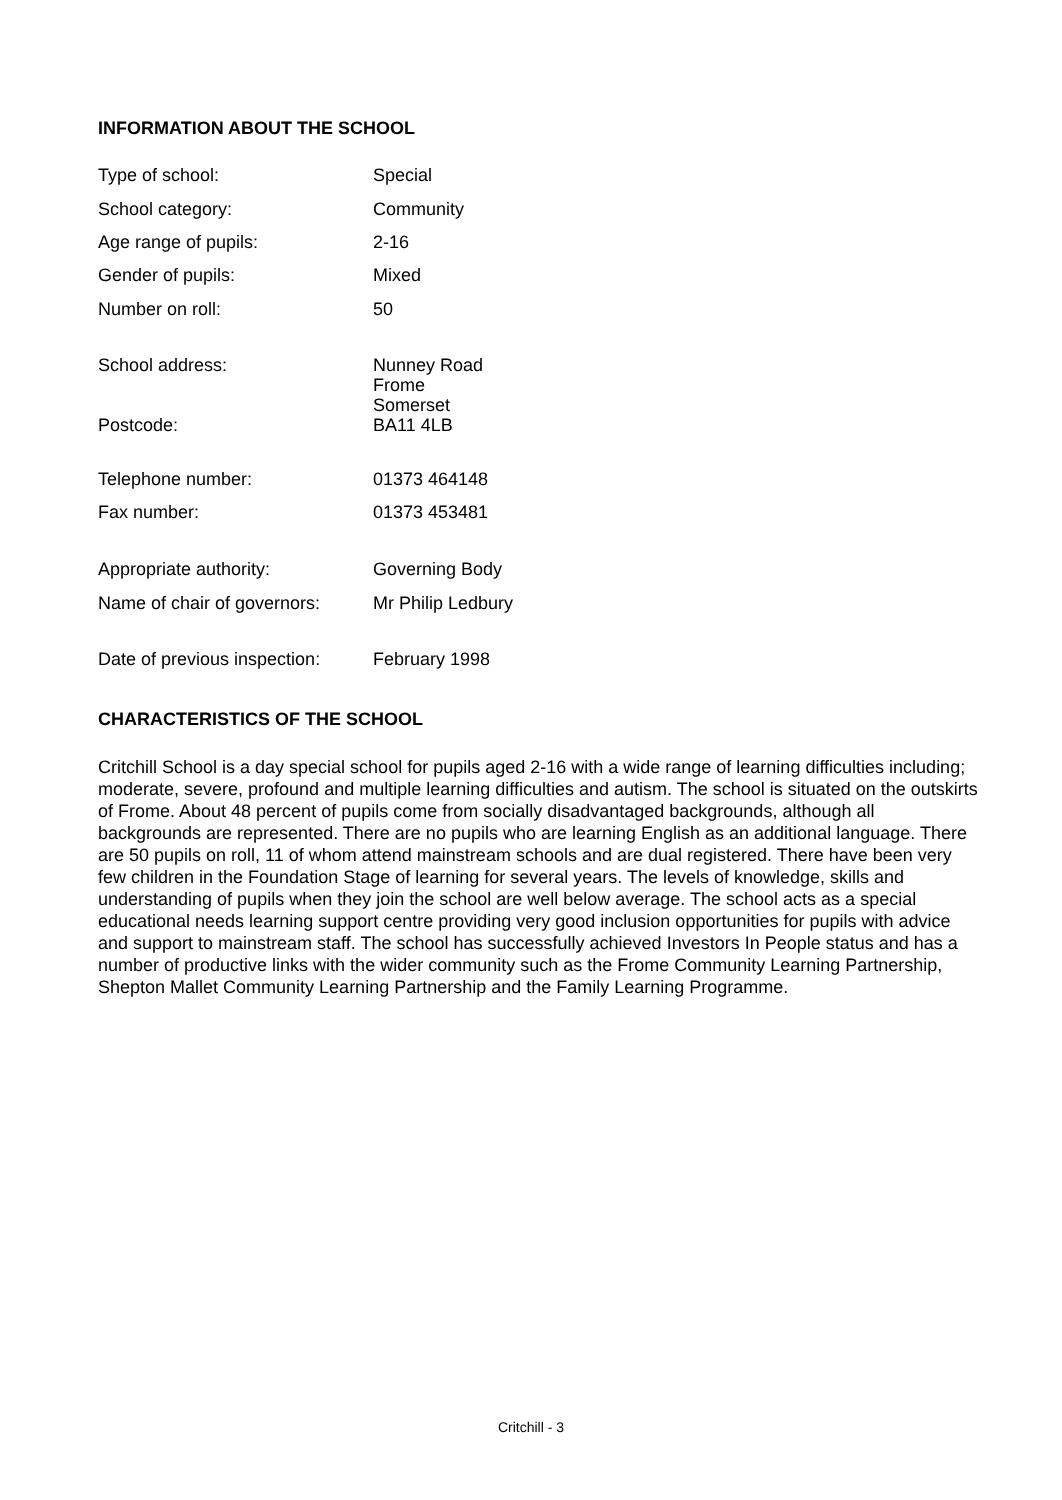INFORMATION ABOUT THE SCHOOL
| Type of school: | Special |
| School category: | Community |
| Age range of pupils: | 2-16 |
| Gender of pupils: | Mixed |
| Number on roll: | 50 |
| School address: | Nunney Road Frome Somerset |
| Postcode: | BA11 4LB |
| Telephone number: | 01373 464148 |
| Fax number: | 01373 453481 |
| Appropriate authority: | Governing Body |
| Name of chair of governors: | Mr Philip Ledbury |
| Date of previous inspection: | February 1998 |
CHARACTERISTICS OF THE SCHOOL
Critchill School is a day special school for pupils aged 2-16 with a wide range of learning difficulties including; moderate, severe, profound and multiple learning difficulties and autism. The school is situated on the outskirts of Frome. About 48 percent of pupils come from socially disadvantaged backgrounds, although all backgrounds are represented. There are no pupils who are learning English as an additional language. There are 50 pupils on roll, 11 of whom attend mainstream schools and are dual registered. There have been very few children in the Foundation Stage of learning for several years. The levels of knowledge, skills and understanding of pupils when they join the school are well below average. The school acts as a special educational needs learning support centre providing very good inclusion opportunities for pupils with advice and support to mainstream staff. The school has successfully achieved Investors In People status and has a number of productive links with the wider community such as the Frome Community Learning Partnership, Shepton Mallet Community Learning Partnership and the Family Learning Programme.
Critchill - 3